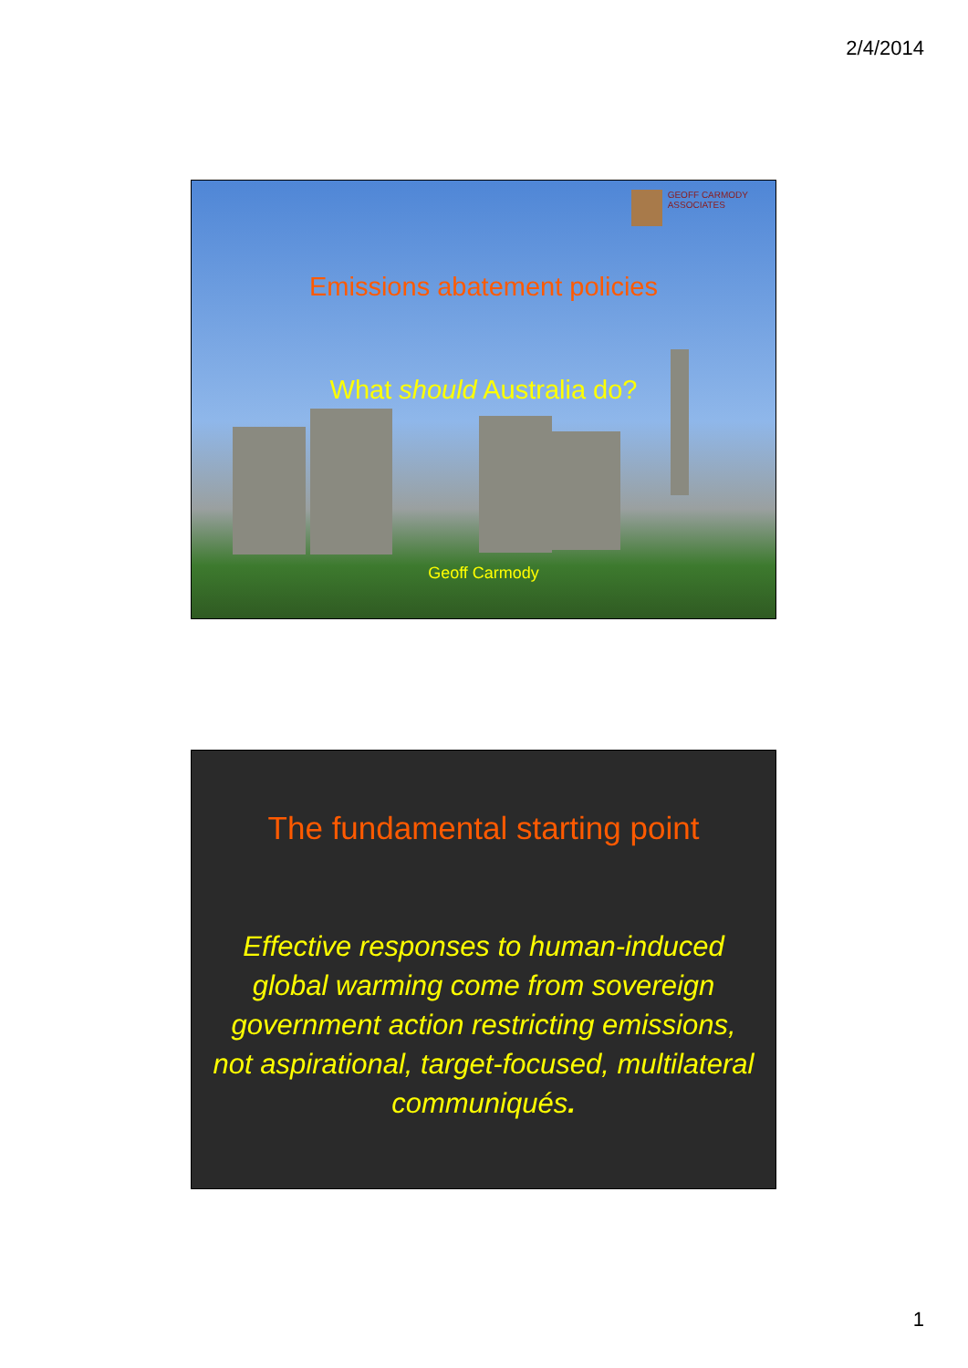2/4/2014
GEOFF CARMODY
ASSOCIATES
Emissions abatement policies
What should Australia do?
Geoff Carmody
The fundamental starting point
Effective responses to human-induced global warming come from sovereign government action restricting emissions, not aspirational, target-focused, multilateral communiqués.
1